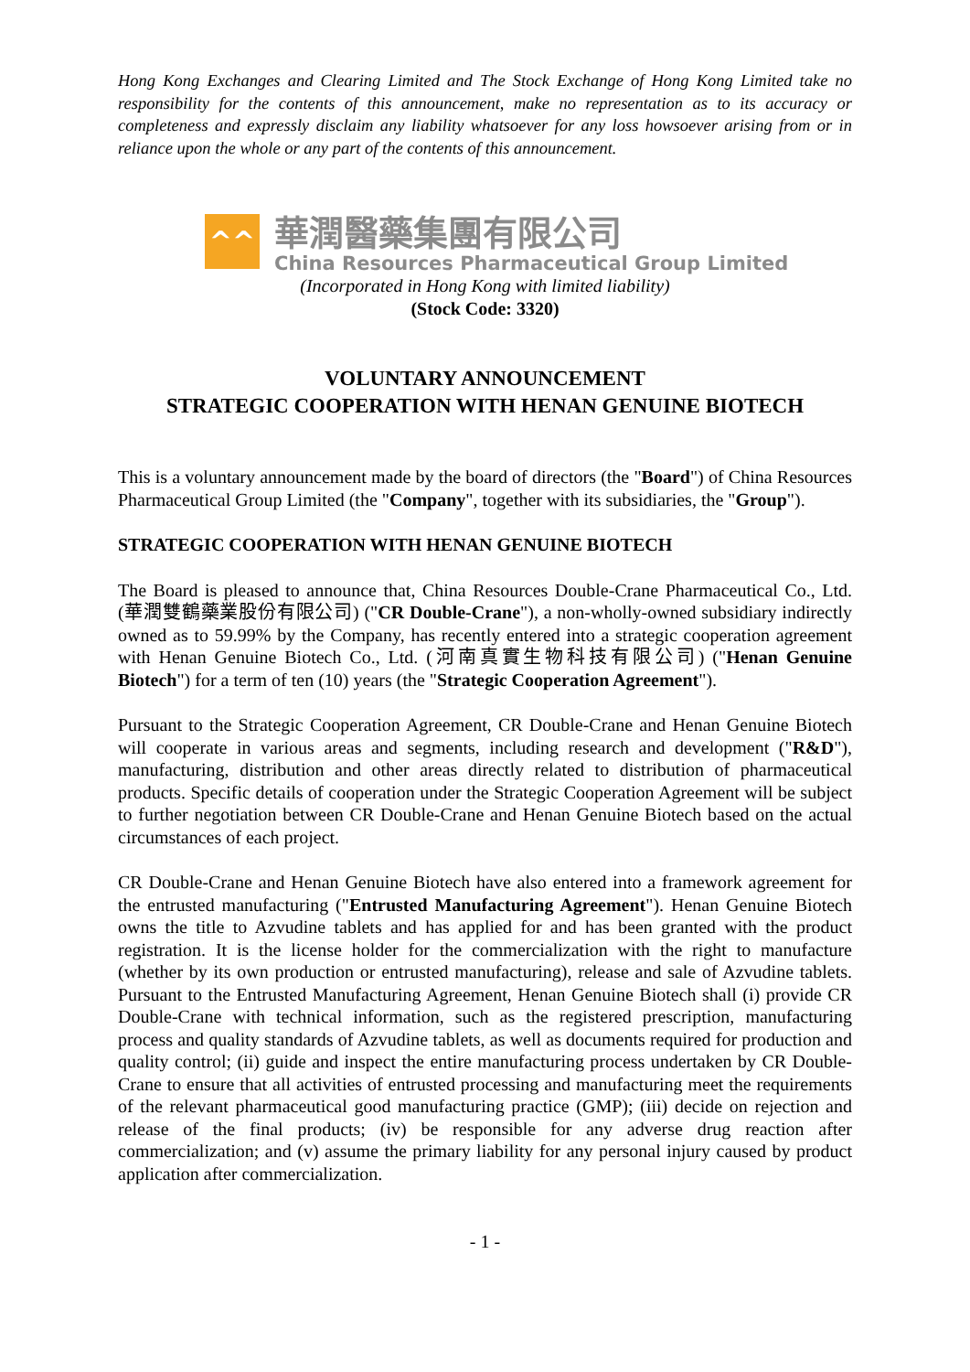Hong Kong Exchanges and Clearing Limited and The Stock Exchange of Hong Kong Limited take no responsibility for the contents of this announcement, make no representation as to its accuracy or completeness and expressly disclaim any liability whatsoever for any loss howsoever arising from or in reliance upon the whole or any part of the contents of this announcement.
^^
華潤醫藥集團有限公司
China Resources Pharmaceutical Group Limited
(Incorporated in Hong Kong with limited liability)
(Stock Code: 3320)
VOLUNTARY ANNOUNCEMENT
STRATEGIC COOPERATION WITH HENAN GENUINE BIOTECH
This is a voluntary announcement made by the board of directors (the "Board") of China Resources Pharmaceutical Group Limited (the "Company", together with its subsidiaries, the "Group").
STRATEGIC COOPERATION WITH HENAN GENUINE BIOTECH
The Board is pleased to announce that, China Resources Double-Crane Pharmaceutical Co., Ltd. (華潤雙鶴藥業股份有限公司) ("CR Double-Crane"), a non-wholly-owned subsidiary indirectly owned as to 59.99% by the Company, has recently entered into a strategic cooperation agreement with Henan Genuine Biotech Co., Ltd. (河南真實生物科技有限公司) ("Henan Genuine Biotech") for a term of ten (10) years (the "Strategic Cooperation Agreement").
Pursuant to the Strategic Cooperation Agreement, CR Double-Crane and Henan Genuine Biotech will cooperate in various areas and segments, including research and development ("R&D"), manufacturing, distribution and other areas directly related to distribution of pharmaceutical products. Specific details of cooperation under the Strategic Cooperation Agreement will be subject to further negotiation between CR Double-Crane and Henan Genuine Biotech based on the actual circumstances of each project.
CR Double-Crane and Henan Genuine Biotech have also entered into a framework agreement for the entrusted manufacturing ("Entrusted Manufacturing Agreement"). Henan Genuine Biotech owns the title to Azvudine tablets and has applied for and has been granted with the product registration. It is the license holder for the commercialization with the right to manufacture (whether by its own production or entrusted manufacturing), release and sale of Azvudine tablets. Pursuant to the Entrusted Manufacturing Agreement, Henan Genuine Biotech shall (i) provide CR Double-Crane with technical information, such as the registered prescription, manufacturing process and quality standards of Azvudine tablets, as well as documents required for production and quality control; (ii) guide and inspect the entire manufacturing process undertaken by CR Double-Crane to ensure that all activities of entrusted processing and manufacturing meet the requirements of the relevant pharmaceutical good manufacturing practice (GMP); (iii) decide on rejection and release of the final products; (iv) be responsible for any adverse drug reaction after commercialization; and (v) assume the primary liability for any personal injury caused by product application after commercialization.
- 1 -